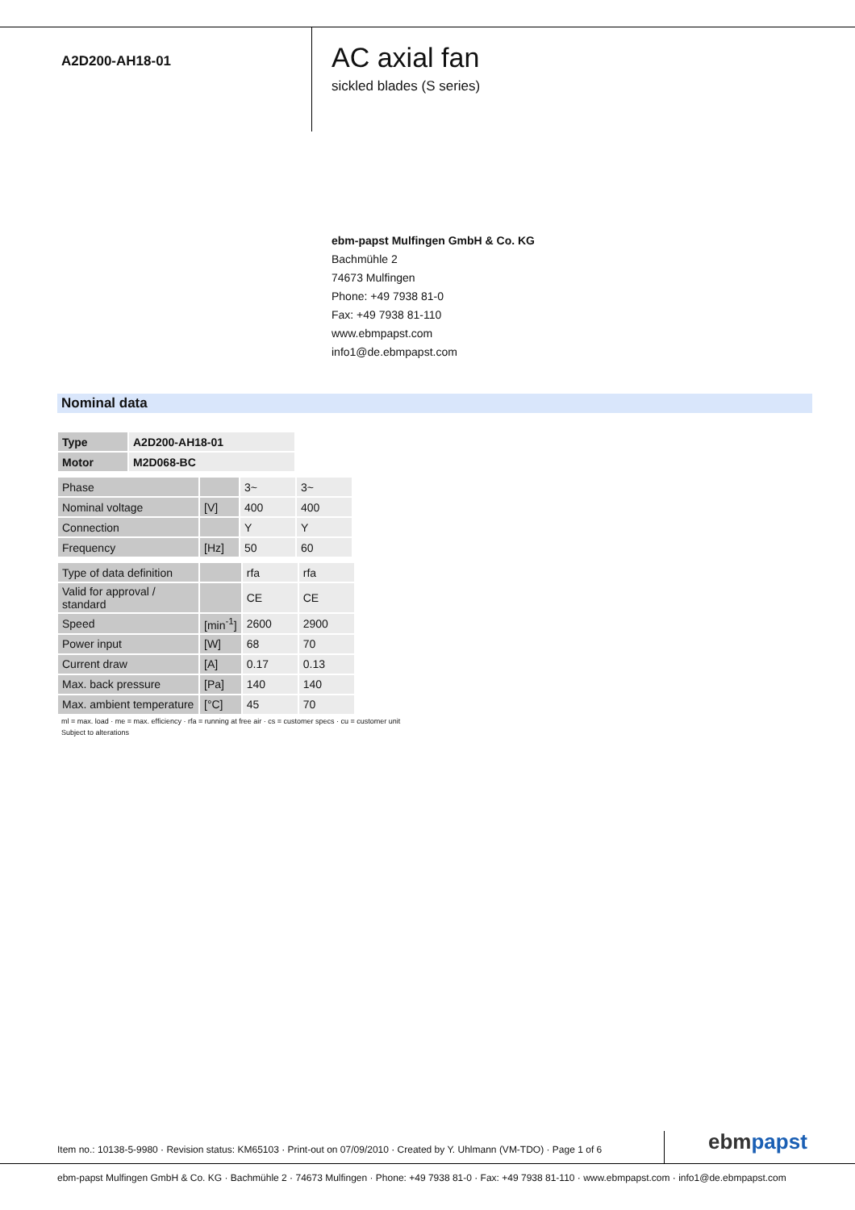A2D200-AH18-01
AC axial fan
sickled blades (S series)
ebm-papst Mulfingen GmbH & Co. KG
Bachmühle 2
74673 Mulfingen
Phone: +49 7938 81-0
Fax: +49 7938 81-110
www.ebmpapst.com
info1@de.ebmpapst.com
Nominal data
| Type | A2D200-AH18-01 |
| Motor | M2D068-BC |
| Phase | | 3~ | 3~ |
| Nominal voltage | [V] | 400 | 400 |
| Connection | | Y | Y |
| Frequency | [Hz] | 50 | 60 |
| Type of data definition | | rfa | rfa |
| Valid for approval / standard | | CE | CE |
| Speed | [min<sup>-1</sup>] | 2600 | 2900 |
| Power input | [W] | 68 | 70 |
| Current draw | [A] | 0.17 | 0.13 |
| Max. back pressure | [Pa] | 140 | 140 |
| Max. ambient temperature | [°C] | 45 | 70 |
ml = max. load · me = max. efficiency · rfa = running at free air · cs = customer specs · cu = customer unit
Subject to alterations
Item no.: 10138-5-9980 · Revision status: KM65103 · Print-out on 07/09/2010 · Created by Y. Uhlmann (VM-TDO) · Page 1 of 6
ebm papst
ebm-papst Mulfingen GmbH & Co. KG · Bachmühle 2 · 74673 Mulfingen · Phone: +49 7938 81-0 · Fax: +49 7938 81-110 · www.ebmpapst.com · info1@de.ebmpapst.com